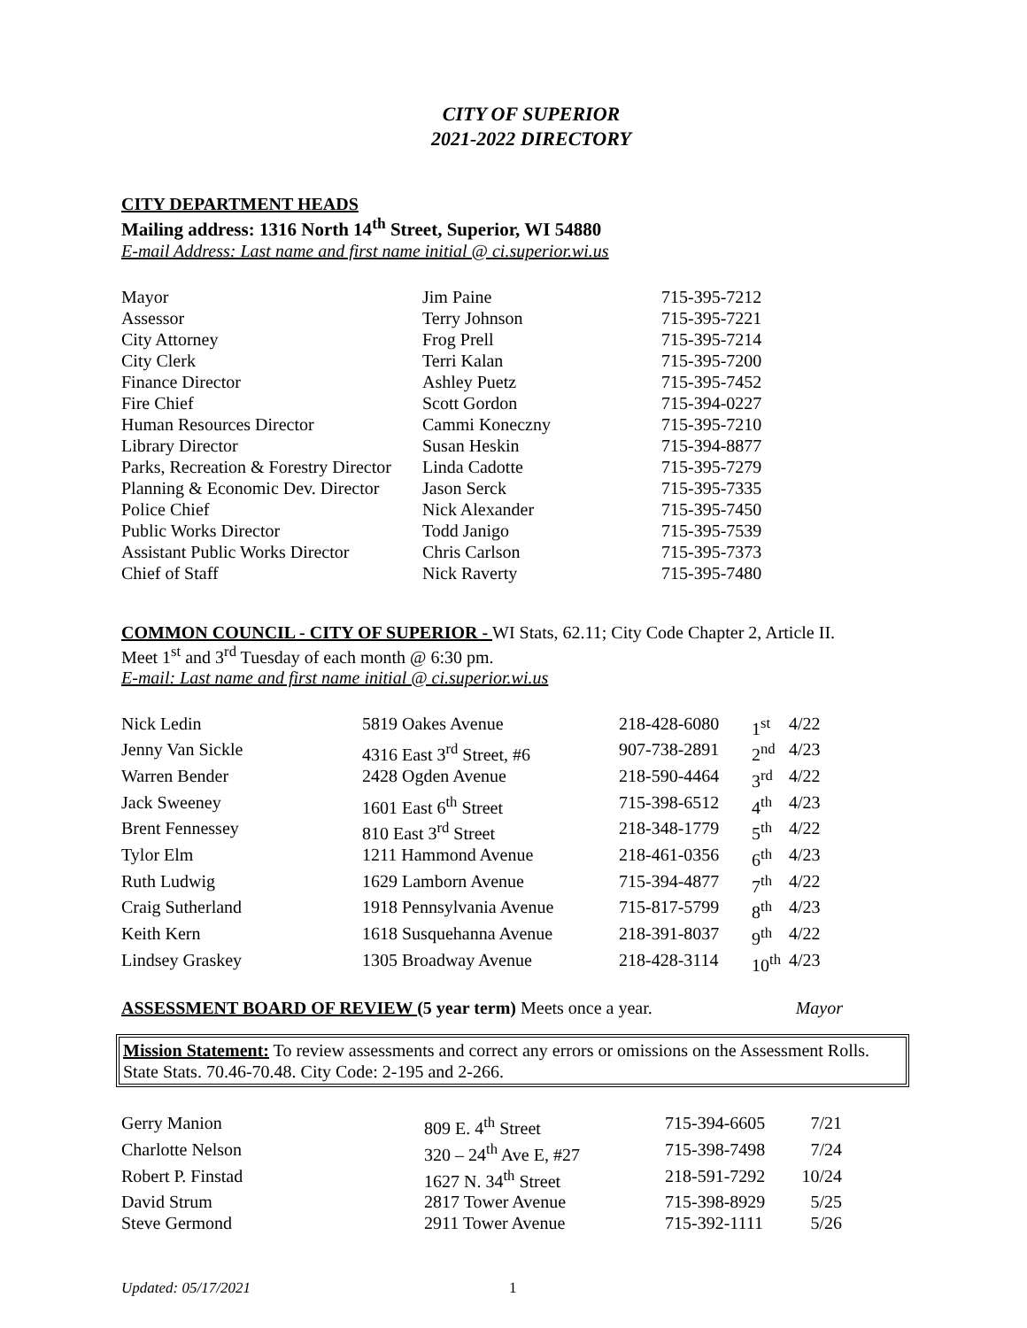CITY OF SUPERIOR
2021-2022 DIRECTORY
CITY DEPARTMENT HEADS
Mailing address: 1316 North 14<sup>th</sup> Street, Superior, WI 54880
E-mail Address: Last name and first name initial @ ci.superior.wi.us
| Mayor | Jim Paine | 715-395-7212 |
| Assessor | Terry Johnson | 715-395-7221 |
| City Attorney | Frog Prell | 715-395-7214 |
| City Clerk | Terri Kalan | 715-395-7200 |
| Finance Director | Ashley Puetz | 715-395-7452 |
| Fire Chief | Scott Gordon | 715-394-0227 |
| Human Resources Director | Cammi Koneczny | 715-395-7210 |
| Library Director | Susan Heskin | 715-394-8877 |
| Parks, Recreation & Forestry Director | Linda Cadotte | 715-395-7279 |
| Planning & Economic Dev. Director | Jason Serck | 715-395-7335 |
| Police Chief | Nick Alexander | 715-395-7450 |
| Public Works Director | Todd Janigo | 715-395-7539 |
| Assistant Public Works Director | Chris Carlson | 715-395-7373 |
| Chief of Staff | Nick Raverty | 715-395-7480 |
COMMON COUNCIL - CITY OF SUPERIOR - WI Stats, 62.11; City Code Chapter 2, Article II.
Meet 1<sup>st</sup> and 3<sup>rd</sup> Tuesday of each month @ 6:30 pm.
E-mail: Last name and first name initial @ ci.superior.wi.us
| Nick Ledin | 5819 Oakes Avenue | 218-428-6080 | 1<sup>st</sup> | 4/22 |
| Jenny Van Sickle | 4316 East 3<sup>rd</sup> Street, #6 | 907-738-2891 | 2<sup>nd</sup> | 4/23 |
| Warren Bender | 2428 Ogden Avenue | 218-590-4464 | 3<sup>rd</sup> | 4/22 |
| Jack Sweeney | 1601 East 6<sup>th</sup> Street | 715-398-6512 | 4<sup>th</sup> | 4/23 |
| Brent Fennessey | 810 East 3<sup>rd</sup> Street | 218-348-1779 | 5<sup>th</sup> | 4/22 |
| Tylor Elm | 1211 Hammond Avenue | 218-461-0356 | 6<sup>th</sup> | 4/23 |
| Ruth Ludwig | 1629 Lamborn Avenue | 715-394-4877 | 7<sup>th</sup> | 4/22 |
| Craig Sutherland | 1918 Pennsylvania Avenue | 715-817-5799 | 8<sup>th</sup> | 4/23 |
| Keith Kern | 1618 Susquehanna Avenue | 218-391-8037 | 9<sup>th</sup> | 4/22 |
| Lindsey Graskey | 1305 Broadway Avenue | 218-428-3114 | 10<sup>th</sup> | 4/23 |
ASSESSMENT BOARD OF REVIEW (5 year term) Meets once a year. Mayor
Mission Statement: To review assessments and correct any errors or omissions on the Assessment Rolls. State Stats. 70.46-70.48. City Code: 2-195 and 2-266.
| Gerry Manion | 809 E. 4<sup>th</sup> Street | 715-394-6605 | 7/21 |
| Charlotte Nelson | 320 – 24<sup>th</sup> Ave E, #27 | 715-398-7498 | 7/24 |
| Robert P. Finstad | 1627 N. 34<sup>th</sup> Street | 218-591-7292 | 10/24 |
| David Strum | 2817 Tower Avenue | 715-398-8929 | 5/25 |
| Steve Germond | 2911 Tower Avenue | 715-392-1111 | 5/26 |
Updated: 05/17/2021 1